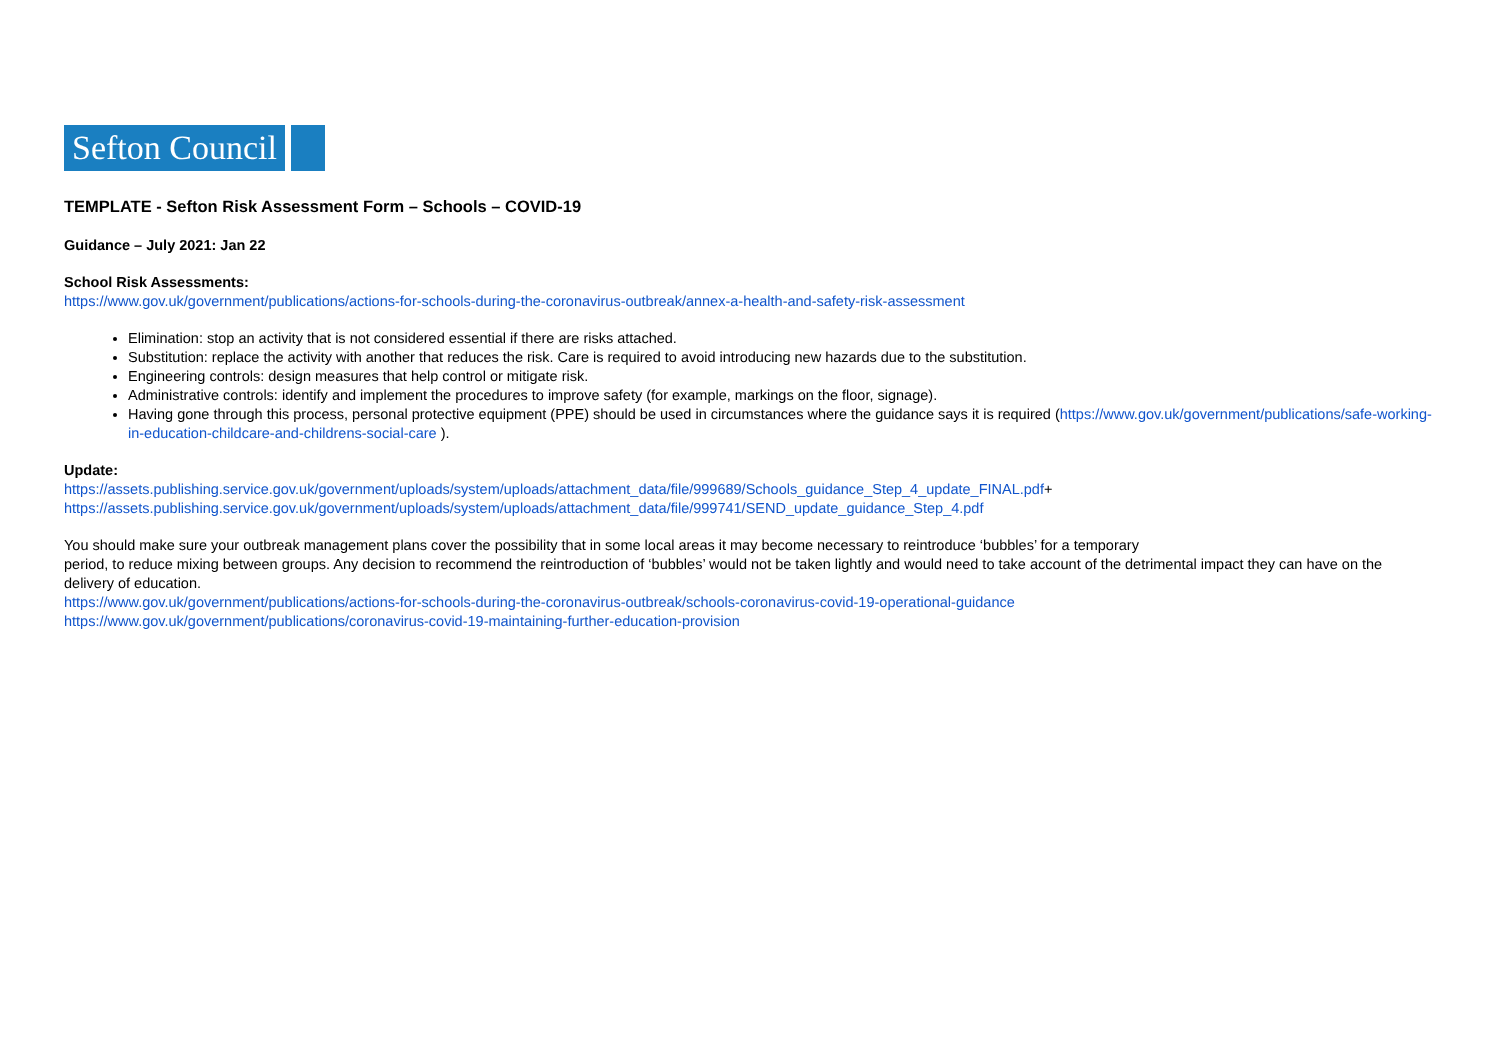Sefton Council
TEMPLATE - Sefton Risk Assessment Form – Schools – COVID-19
Guidance – July 2021: Jan 22
School Risk Assessments:
https://www.gov.uk/government/publications/actions-for-schools-during-the-coronavirus-outbreak/annex-a-health-and-safety-risk-assessment
Elimination: stop an activity that is not considered essential if there are risks attached.
Substitution: replace the activity with another that reduces the risk. Care is required to avoid introducing new hazards due to the substitution.
Engineering controls: design measures that help control or mitigate risk.
Administrative controls: identify and implement the procedures to improve safety (for example, markings on the floor, signage).
Having gone through this process, personal protective equipment (PPE) should be used in circumstances where the guidance says it is required (https://www.gov.uk/government/publications/safe-working-in-education-childcare-and-childrens-social-care ).
Update:
https://assets.publishing.service.gov.uk/government/uploads/system/uploads/attachment_data/file/999689/Schools_guidance_Step_4_update_FINAL.pdf+
https://assets.publishing.service.gov.uk/government/uploads/system/uploads/attachment_data/file/999741/SEND_update_guidance_Step_4.pdf
You should make sure your outbreak management plans cover the possibility that in some local areas it may become necessary to reintroduce ‘bubbles’ for a temporary
period, to reduce mixing between groups. Any decision to recommend the reintroduction of ‘bubbles’ would not be taken lightly and would need to take account of the detrimental impact they can have on the delivery of education.
https://www.gov.uk/government/publications/actions-for-schools-during-the-coronavirus-outbreak/schools-coronavirus-covid-19-operational-guidance
https://www.gov.uk/government/publications/coronavirus-covid-19-maintaining-further-education-provision